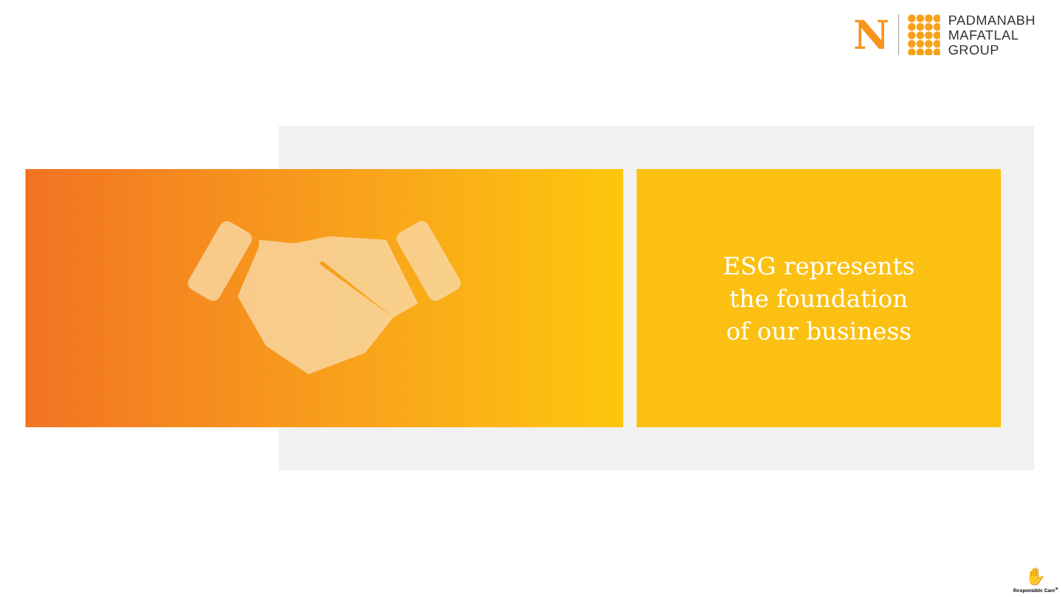N
PADMANABH
MAFATLAL
GROUP
ESG represents
the foundation
of our business
✋
Responsible Care<sup>®</sup>